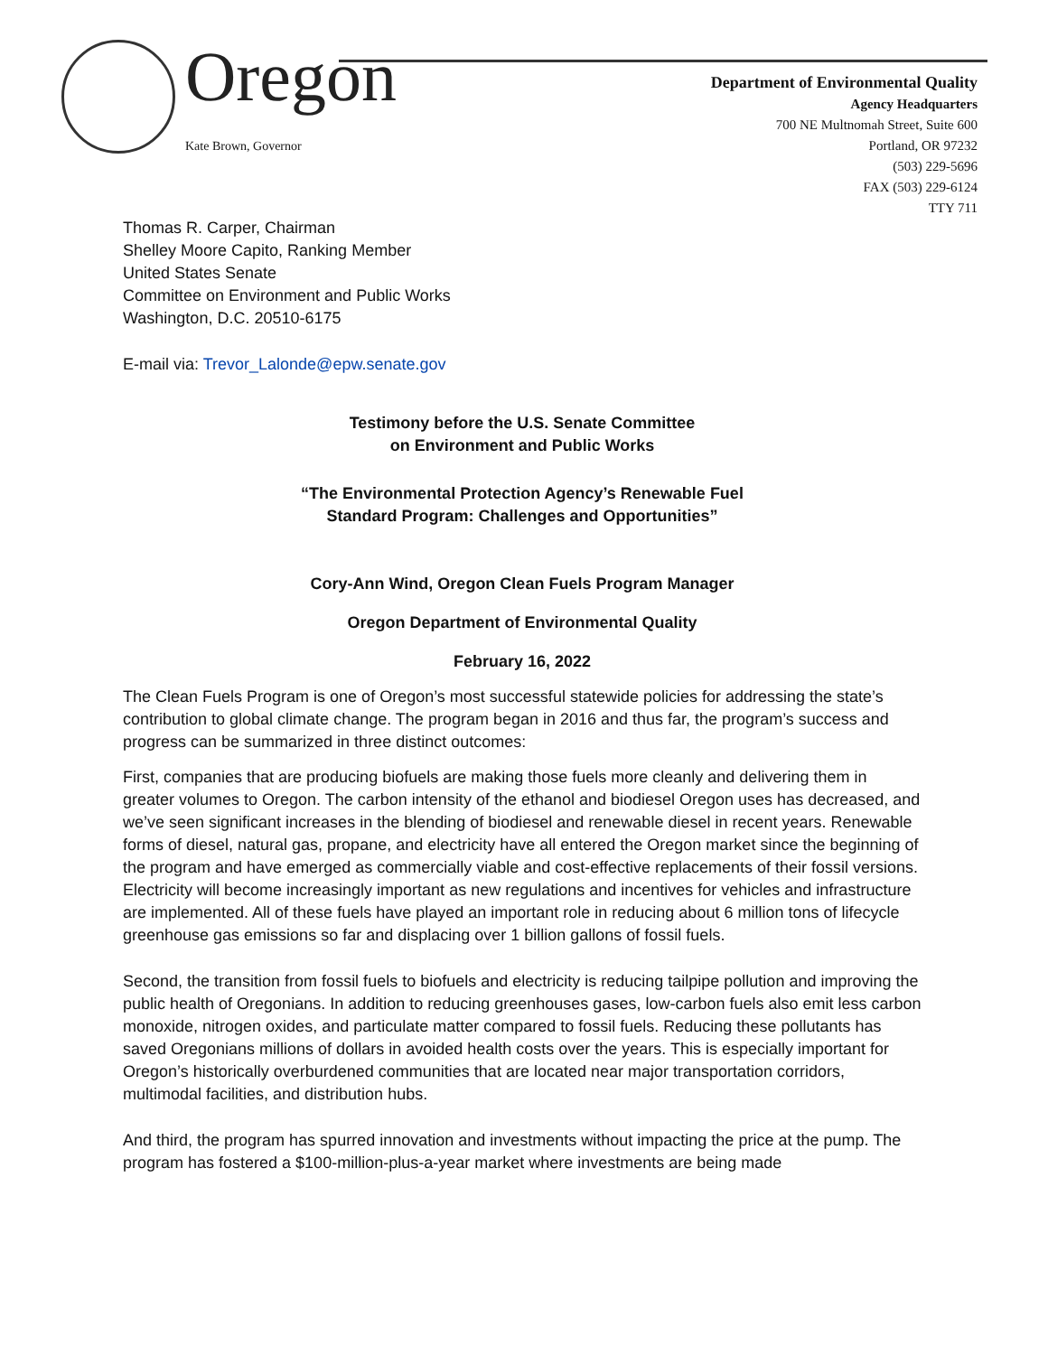Oregon
Kate Brown, Governor
Department of Environmental Quality
Agency Headquarters
700 NE Multnomah Street, Suite 600
Portland, OR 97232
(503) 229-5696
FAX (503) 229-6124
TTY 711
Thomas R. Carper, Chairman
Shelley Moore Capito, Ranking Member
United States Senate
Committee on Environment and Public Works
Washington, D.C. 20510-6175
E-mail via: Trevor_Lalonde@epw.senate.gov
Testimony before the U.S. Senate Committee
on Environment and Public Works
“The Environmental Protection Agency’s Renewable Fuel
Standard Program: Challenges and Opportunities”
Cory-Ann Wind, Oregon Clean Fuels Program Manager
Oregon Department of Environmental Quality
February 16, 2022
The Clean Fuels Program is one of Oregon’s most successful statewide policies for addressing the state’s contribution to global climate change. The program began in 2016 and thus far, the program’s success and progress can be summarized in three distinct outcomes:
First, companies that are producing biofuels are making those fuels more cleanly and delivering them in greater volumes to Oregon. The carbon intensity of the ethanol and biodiesel Oregon uses has decreased, and we’ve seen significant increases in the blending of biodiesel and renewable diesel in recent years. Renewable forms of diesel, natural gas, propane, and electricity have all entered the Oregon market since the beginning of the program and have emerged as commercially viable and cost-effective replacements of their fossil versions. Electricity will become increasingly important as new regulations and incentives for vehicles and infrastructure are implemented. All of these fuels have played an important role in reducing about 6 million tons of lifecycle greenhouse gas emissions so far and displacing over 1 billion gallons of fossil fuels.
Second, the transition from fossil fuels to biofuels and electricity is reducing tailpipe pollution and improving the public health of Oregonians. In addition to reducing greenhouses gases, low-carbon fuels also emit less carbon monoxide, nitrogen oxides, and particulate matter compared to fossil fuels. Reducing these pollutants has saved Oregonians millions of dollars in avoided health costs over the years. This is especially important for Oregon’s historically overburdened communities that are located near major transportation corridors, multimodal facilities, and distribution hubs.
And third, the program has spurred innovation and investments without impacting the price at the pump. The program has fostered a $100-million-plus-a-year market where investments are being made